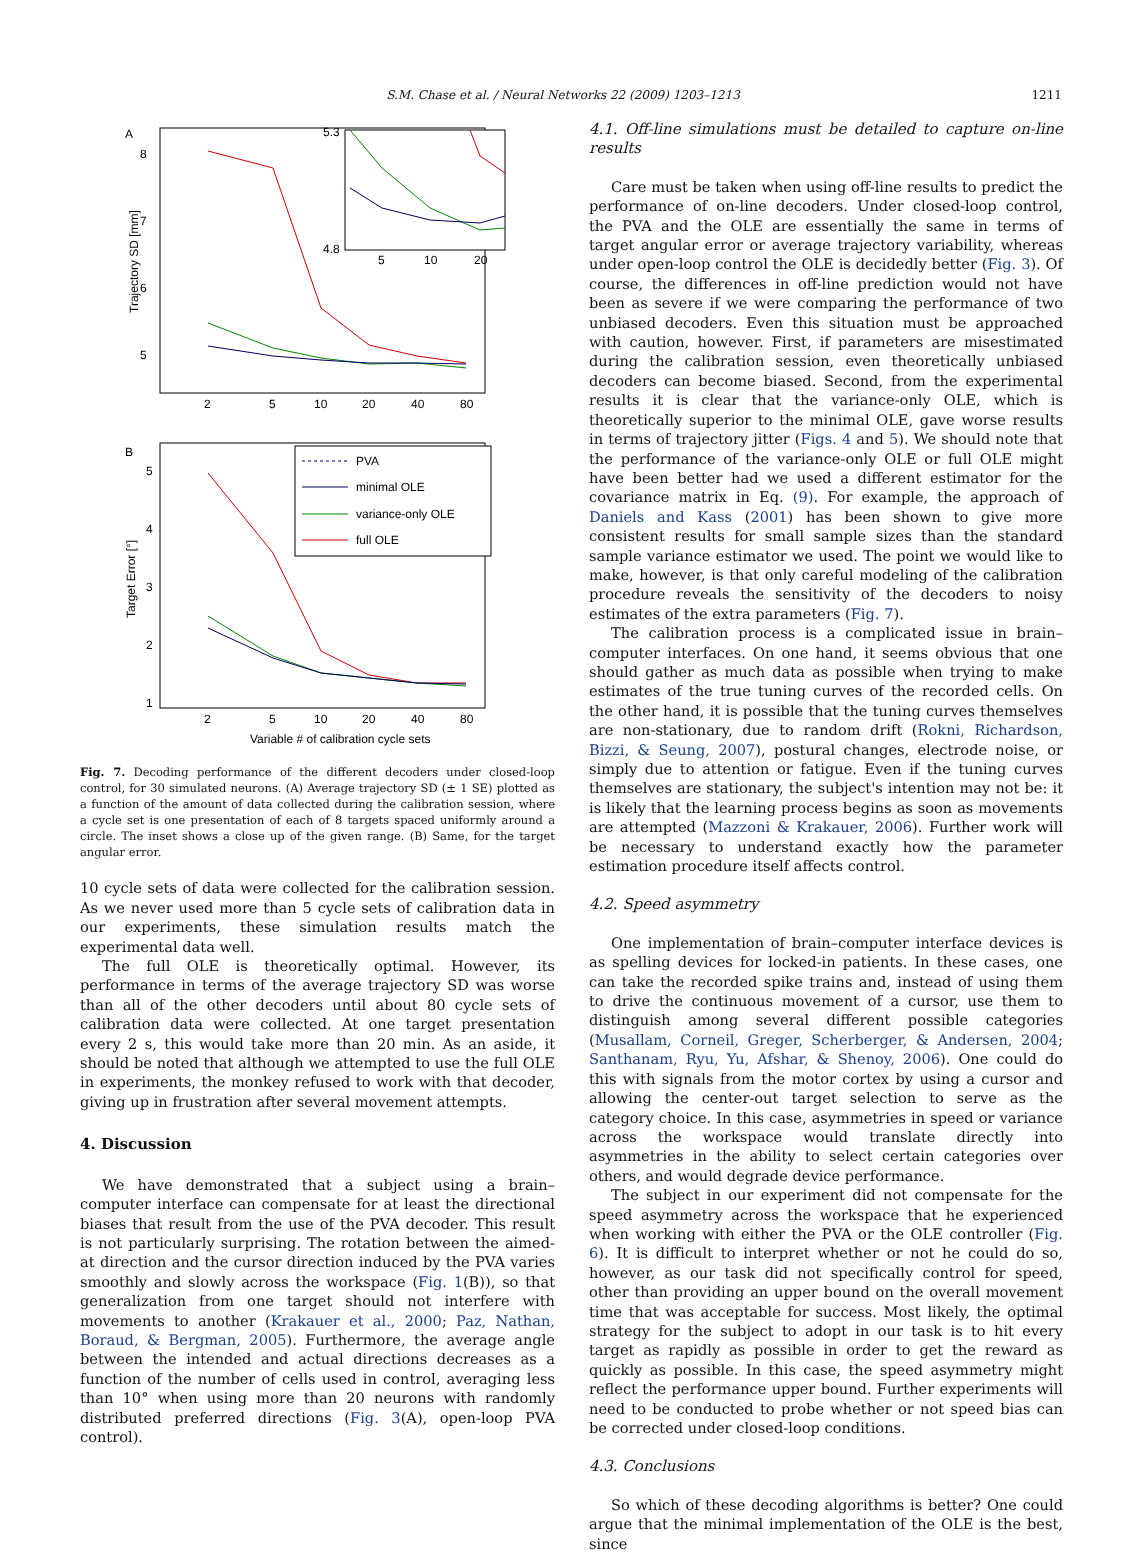S.M. Chase et al. / Neural Networks 22 (2009) 1203–1213 1211
A
8
7
6
5
Trajectory SD [mm]
2
5
10
20
40
80
5.3
4.8
5
10
20
B
5
4
3
2
1
Target Error [°]
2
5
10
20
40
80
Variable # of calibration cycle sets
PVA
minimal OLE
variance-only OLE
full OLE
Fig. 7. Decoding performance of the different decoders under closed-loop control, for 30 simulated neurons. (A) Average trajectory SD (± 1 SE) plotted as a function of the amount of data collected during the calibration session, where a cycle set is one presentation of each of 8 targets spaced uniformly around a circle. The inset shows a close up of the given range. (B) Same, for the target angular error.
10 cycle sets of data were collected for the calibration session. As we never used more than 5 cycle sets of calibration data in our experiments, these simulation results match the experimental data well.
The full OLE is theoretically optimal. However, its performance in terms of the average trajectory SD was worse than all of the other decoders until about 80 cycle sets of calibration data were collected. At one target presentation every 2 s, this would take more than 20 min. As an aside, it should be noted that although we attempted to use the full OLE in experiments, the monkey refused to work with that decoder, giving up in frustration after several movement attempts.
4. Discussion
We have demonstrated that a subject using a brain–computer interface can compensate for at least the directional biases that result from the use of the PVA decoder. This result is not particularly surprising. The rotation between the aimed-at direction and the cursor direction induced by the PVA varies smoothly and slowly across the workspace (Fig. 1(B)), so that generalization from one target should not interfere with movements to another (Krakauer et al., 2000; Paz, Nathan, Boraud, & Bergman, 2005). Furthermore, the average angle between the intended and actual directions decreases as a function of the number of cells used in control, averaging less than 10° when using more than 20 neurons with randomly distributed preferred directions (Fig. 3(A), open-loop PVA control).
4.1. Off-line simulations must be detailed to capture on-line results
Care must be taken when using off-line results to predict the performance of on-line decoders. Under closed-loop control, the PVA and the OLE are essentially the same in terms of target angular error or average trajectory variability, whereas under open-loop control the OLE is decidedly better (Fig. 3). Of course, the differences in off-line prediction would not have been as severe if we were comparing the performance of two unbiased decoders. Even this situation must be approached with caution, however. First, if parameters are misestimated during the calibration session, even theoretically unbiased decoders can become biased. Second, from the experimental results it is clear that the variance-only OLE, which is theoretically superior to the minimal OLE, gave worse results in terms of trajectory jitter (Figs. 4 and 5). We should note that the performance of the variance-only OLE or full OLE might have been better had we used a different estimator for the covariance matrix in Eq. (9). For example, the approach of Daniels and Kass (2001) has been shown to give more consistent results for small sample sizes than the standard sample variance estimator we used. The point we would like to make, however, is that only careful modeling of the calibration procedure reveals the sensitivity of the decoders to noisy estimates of the extra parameters (Fig. 7).
The calibration process is a complicated issue in brain–computer interfaces. On one hand, it seems obvious that one should gather as much data as possible when trying to make estimates of the true tuning curves of the recorded cells. On the other hand, it is possible that the tuning curves themselves are non-stationary, due to random drift (Rokni, Richardson, Bizzi, & Seung, 2007), postural changes, electrode noise, or simply due to attention or fatigue. Even if the tuning curves themselves are stationary, the subject's intention may not be: it is likely that the learning process begins as soon as movements are attempted (Mazzoni & Krakauer, 2006). Further work will be necessary to understand exactly how the parameter estimation procedure itself affects control.
4.2. Speed asymmetry
One implementation of brain–computer interface devices is as spelling devices for locked-in patients. In these cases, one can take the recorded spike trains and, instead of using them to drive the continuous movement of a cursor, use them to distinguish among several different possible categories (Musallam, Corneil, Greger, Scherberger, & Andersen, 2004; Santhanam, Ryu, Yu, Afshar, & Shenoy, 2006). One could do this with signals from the motor cortex by using a cursor and allowing the center-out target selection to serve as the category choice. In this case, asymmetries in speed or variance across the workspace would translate directly into asymmetries in the ability to select certain categories over others, and would degrade device performance.
The subject in our experiment did not compensate for the speed asymmetry across the workspace that he experienced when working with either the PVA or the OLE controller (Fig. 6). It is difficult to interpret whether or not he could do so, however, as our task did not specifically control for speed, other than providing an upper bound on the overall movement time that was acceptable for success. Most likely, the optimal strategy for the subject to adopt in our task is to hit every target as rapidly as possible in order to get the reward as quickly as possible. In this case, the speed asymmetry might reflect the performance upper bound. Further experiments will need to be conducted to probe whether or not speed bias can be corrected under closed-loop conditions.
4.3. Conclusions
So which of these decoding algorithms is better? One could argue that the minimal implementation of the OLE is the best, since